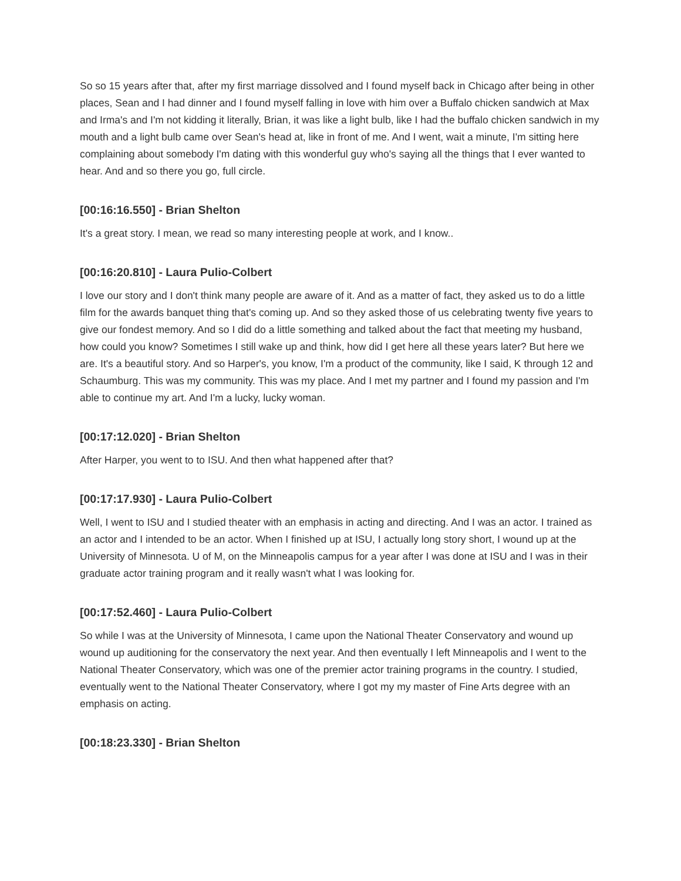So so 15 years after that, after my first marriage dissolved and I found myself back in Chicago after being in other places, Sean and I had dinner and I found myself falling in love with him over a Buffalo chicken sandwich at Max and Irma's and I'm not kidding it literally, Brian, it was like a light bulb, like I had the buffalo chicken sandwich in my mouth and a light bulb came over Sean's head at, like in front of me. And I went, wait a minute, I'm sitting here complaining about somebody I'm dating with this wonderful guy who's saying all the things that I ever wanted to hear. And and so there you go, full circle.
[00:16:16.550] - Brian Shelton
It's a great story. I mean, we read so many interesting people at work, and I know..
[00:16:20.810] - Laura Pulio-Colbert
I love our story and I don't think many people are aware of it. And as a matter of fact, they asked us to do a little film for the awards banquet thing that's coming up. And so they asked those of us celebrating twenty five years to give our fondest memory. And so I did do a little something and talked about the fact that meeting my husband, how could you know? Sometimes I still wake up and think, how did I get here all these years later? But here we are. It's a beautiful story. And so Harper's, you know, I'm a product of the community, like I said, K through 12 and Schaumburg. This was my community. This was my place. And I met my partner and I found my passion and I'm able to continue my art. And I'm a lucky, lucky woman.
[00:17:12.020] - Brian Shelton
After Harper, you went to to ISU. And then what happened after that?
[00:17:17.930] - Laura Pulio-Colbert
Well, I went to ISU and I studied theater with an emphasis in acting and directing. And I was an actor. I trained as an actor and I intended to be an actor. When I finished up at ISU, I actually long story short, I wound up at the University of Minnesota. U of M, on the Minneapolis campus for a year after I was done at ISU and I was in their graduate actor training program and it really wasn't what I was looking for.
[00:17:52.460] - Laura Pulio-Colbert
So while I was at the University of Minnesota, I came upon the National Theater Conservatory and wound up wound up auditioning for the conservatory the next year. And then eventually I left Minneapolis and I went to the National Theater Conservatory, which was one of the premier actor training programs in the country. I studied, eventually went to the National Theater Conservatory, where I got my my master of Fine Arts degree with an emphasis on acting.
[00:18:23.330] - Brian Shelton